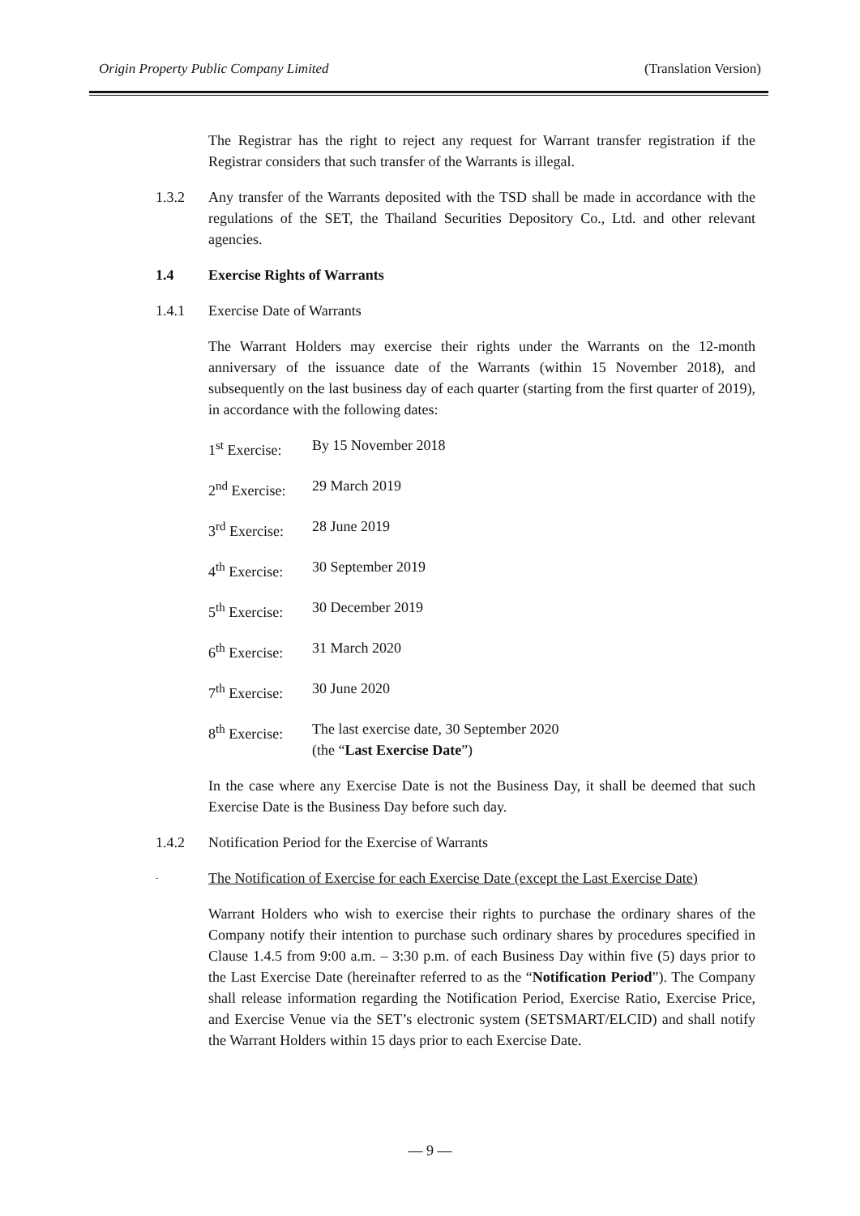Origin Property Public Company Limited (Translation Version)
The Registrar has the right to reject any request for Warrant transfer registration if the Registrar considers that such transfer of the Warrants is illegal.
1.3.2 Any transfer of the Warrants deposited with the TSD shall be made in accordance with the regulations of the SET, the Thailand Securities Depository Co., Ltd. and other relevant agencies.
1.4 Exercise Rights of Warrants
1.4.1
Exercise Date of Warrants
The Warrant Holders may exercise their rights under the Warrants on the 12-month anniversary of the issuance date of the Warrants (within 15 November 2018), and subsequently on the last business day of each quarter (starting from the first quarter of 2019), in accordance with the following dates:
| 1<sup>st</sup> Exercise: | By 15 November 2018 |
| 2<sup>nd</sup> Exercise: | 29 March 2019 |
| 3<sup>rd</sup> Exercise: | 28 June 2019 |
| 4<sup>th</sup> Exercise: | 30 September 2019 |
| 5<sup>th</sup> Exercise: | 30 December 2019 |
| 6<sup>th</sup> Exercise: | 31 March 2020 |
| 7<sup>th</sup> Exercise: | 30 June 2020 |
| 8<sup>th</sup> Exercise: | The last exercise date, 30 September 2020 (the “ Last Exercise Date ”) |
In the case where any Exercise Date is not the Business Day, it shall be deemed that such Exercise Date is the Business Day before such day.
1.4.2
Notification Period for the Exercise of Warrants
-
The Notification of Exercise for each Exercise Date (except the Last Exercise Date)
Warrant Holders who wish to exercise their rights to purchase the ordinary shares of the Company notify their intention to purchase such ordinary shares by procedures specified in Clause 1.4.5 from 9:00 a.m. – 3:30 p.m. of each Business Day within five (5) days prior to the Last Exercise Date (hereinafter referred to as the “Notification Period”). The Company shall release information regarding the Notification Period, Exercise Ratio, Exercise Price, and Exercise Venue via the SET’s electronic system (SETSMART/ELCID) and shall notify the Warrant Holders within 15 days prior to each Exercise Date.
— 9 —